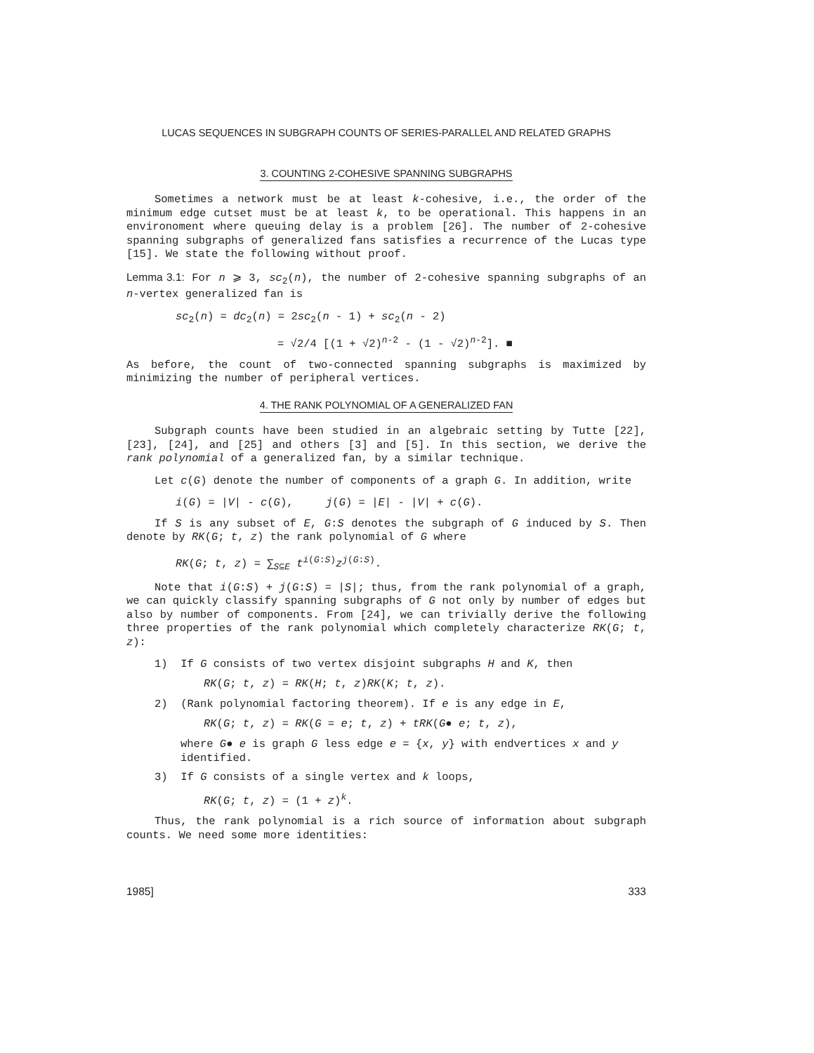LUCAS SEQUENCES IN SUBGRAPH COUNTS OF SERIES-PARALLEL AND RELATED GRAPHS
3. COUNTING 2-COHESIVE SPANNING SUBGRAPHS
Sometimes a network must be at least k-cohesive, i.e., the order of the minimum edge cutset must be at least k, to be operational. This happens in an environoment where queuing delay is a problem [26]. The number of 2-cohesive spanning subgraphs of generalized fans satisfies a recurrence of the Lucas type [15]. We state the following without proof.
Lemma 3.1: For n ⩾ 3, sc<sub>2</sub>(n), the number of 2-cohesive spanning subgraphs of an n-vertex generalized fan is
sc<sub>2</sub>(n) = dc<sub>2</sub>(n) = 2sc<sub>2</sub>(n - 1) + sc<sub>2</sub>(n - 2)
= √2/4 [(1 + √2)<sup>n-2</sup> - (1 - √2)<sup>n-2</sup>]. ■
As before, the count of two-connected spanning subgraphs is maximized by minimizing the number of peripheral vertices.
4. THE RANK POLYNOMIAL OF A GENERALIZED FAN
Subgraph counts have been studied in an algebraic setting by Tutte [22], [23], [24], and [25] and others [3] and [5]. In this section, we derive the rank polynomial of a generalized fan, by a similar technique.
Let c(G) denote the number of components of a graph G. In addition, write
i(G) = |V| - c(G), j(G) = |E| - |V| + c(G).
If S is any subset of E, G:S denotes the subgraph of G induced by S. Then denote by RK(G; t, z) the rank polynomial of G where
RK(G; t, z) = ∑<sub>S⊆E</sub> t<sup>i(G:S)</sup>z<sup>j(G:S)</sup>.
Note that i(G:S) + j(G:S) = |S|; thus, from the rank polynomial of a graph, we can quickly classify spanning subgraphs of G not only by number of edges but also by number of components. From [24], we can trivially derive the following three properties of the rank polynomial which completely characterize RK(G; t, z):
1) If G consists of two vertex disjoint subgraphs H and K, then
RK(G; t, z) = RK(H; t, z)RK(K; t, z).
2) (Rank polynomial factoring theorem). If e is any edge in E,
RK(G; t, z) = RK(G = e; t, z) + tRK(G● e; t, z),
where G● e is graph G less edge e = {x, y} with endvertices x and y identified.
3) If G consists of a single vertex and k loops,
RK(G; t, z) = (1 + z)<sup>k</sup>.
Thus, the rank polynomial is a rich source of information about subgraph counts. We need some more identities:
1985] 333